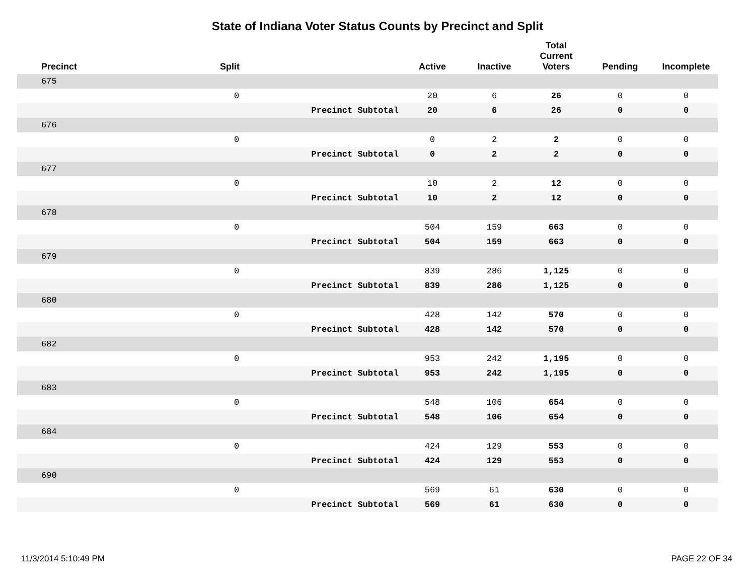State of Indiana Voter Status Counts by Precinct and Split
| Precinct | Split | | Active | Inactive | Total Current Voters | Pending | Incomplete |
| --- | --- | --- | --- | --- | --- | --- | --- |
| 675 | | | | | | | |
| | 0 | | 20 | 6 | 26 | 0 | 0 |
| | | Precinct Subtotal | 20 | 6 | 26 | 0 | 0 |
| 676 | | | | | | | |
| | 0 | | 0 | 2 | 2 | 0 | 0 |
| | | Precinct Subtotal | 0 | 2 | 2 | 0 | 0 |
| 677 | | | | | | | |
| | 0 | | 10 | 2 | 12 | 0 | 0 |
| | | Precinct Subtotal | 10 | 2 | 12 | 0 | 0 |
| 678 | | | | | | | |
| | 0 | | 504 | 159 | 663 | 0 | 0 |
| | | Precinct Subtotal | 504 | 159 | 663 | 0 | 0 |
| 679 | | | | | | | |
| | 0 | | 839 | 286 | 1,125 | 0 | 0 |
| | | Precinct Subtotal | 839 | 286 | 1,125 | 0 | 0 |
| 680 | | | | | | | |
| | 0 | | 428 | 142 | 570 | 0 | 0 |
| | | Precinct Subtotal | 428 | 142 | 570 | 0 | 0 |
| 682 | | | | | | | |
| | 0 | | 953 | 242 | 1,195 | 0 | 0 |
| | | Precinct Subtotal | 953 | 242 | 1,195 | 0 | 0 |
| 683 | | | | | | | |
| | 0 | | 548 | 106 | 654 | 0 | 0 |
| | | Precinct Subtotal | 548 | 106 | 654 | 0 | 0 |
| 684 | | | | | | | |
| | 0 | | 424 | 129 | 553 | 0 | 0 |
| | | Precinct Subtotal | 424 | 129 | 553 | 0 | 0 |
| 690 | | | | | | | |
| | 0 | | 569 | 61 | 630 | 0 | 0 |
| | | Precinct Subtotal | 569 | 61 | 630 | 0 | 0 |
11/3/2014 5:10:49 PM PAGE 22 OF 34